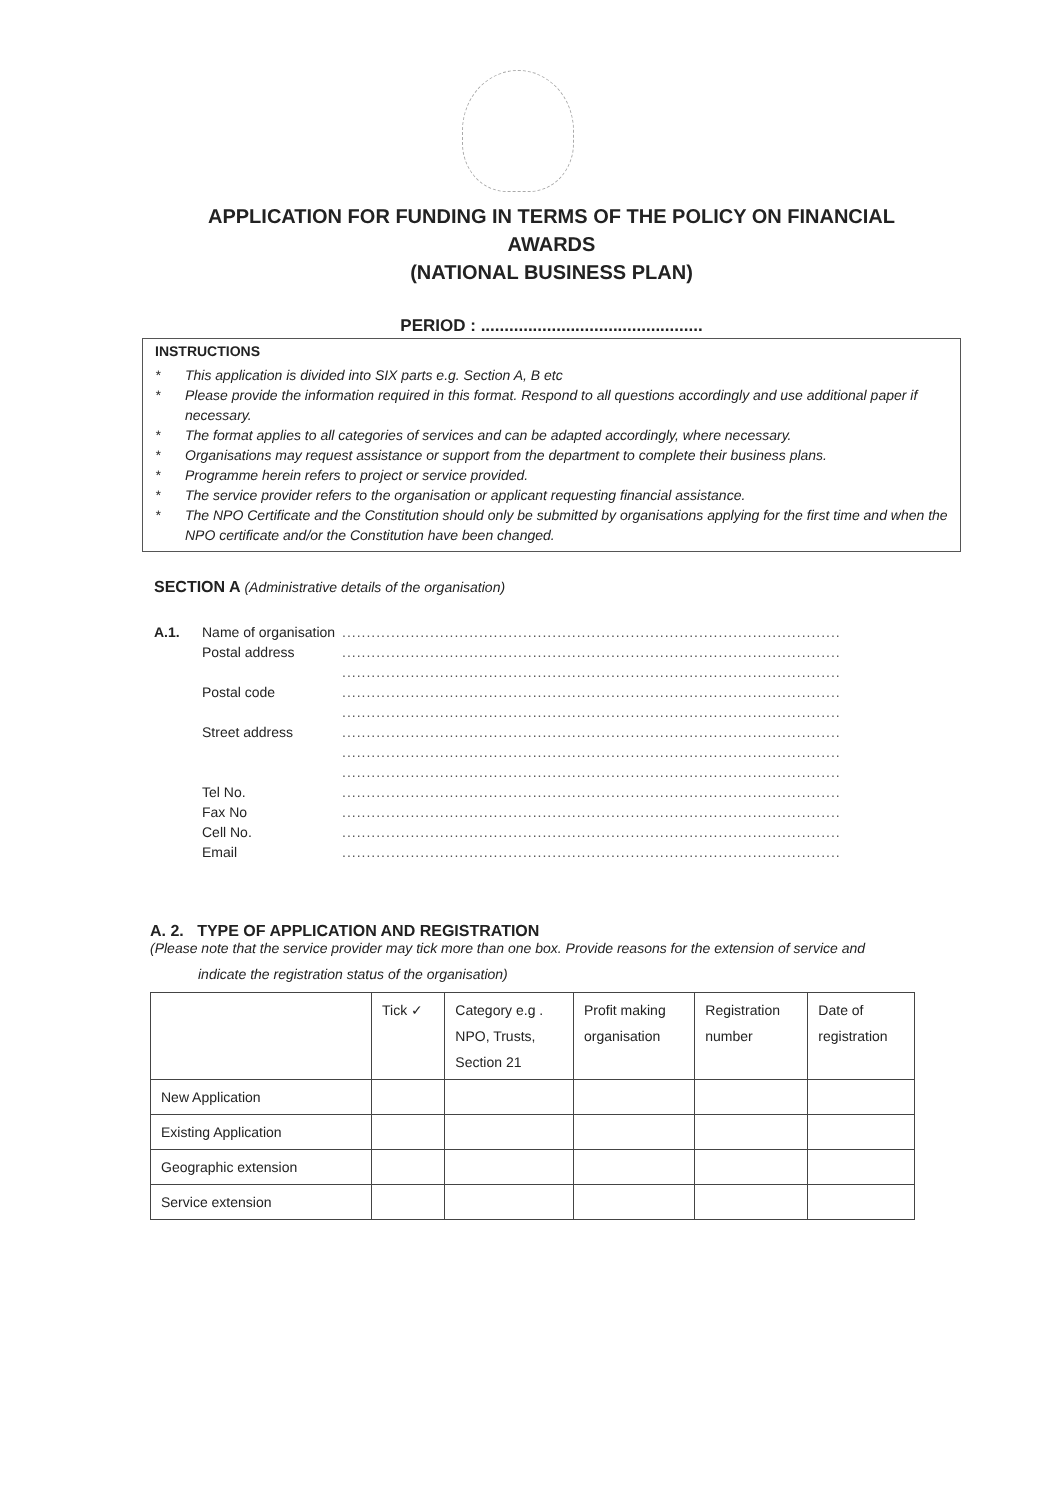APPLICATION FOR FUNDING IN TERMS OF THE POLICY ON FINANCIAL
AWARDS
(NATIONAL BUSINESS PLAN)
PERIOD : ...............................................
INSTRUCTIONS
* This application is divided into SIX parts e.g. Section A, B etc
* Please provide the information required in this format. Respond to all questions accordingly and use additional paper if necessary.
* The format applies to all categories of services and can be adapted accordingly, where necessary.
* Organisations may request assistance or support from the department to complete their business plans.
* Programme herein refers to project or service provided.
* The service provider refers to the organisation or applicant requesting financial assistance.
* The NPO Certificate and the Constitution should only be submitted by organisations applying for the first time and when the NPO certificate and/or the Constitution have been changed.
SECTION A (Administrative details of the organisation)
A.1. Name of organisation......................................................................................................
Postal address......................................................................................................
......................................................................................................
Postal code......................................................................................................
......................................................................................................
Street address......................................................................................................
......................................................................................................
......................................................................................................
Tel No.......................................................................................................
Fax No......................................................................................................
Cell No.......................................................................................................
Email......................................................................................................
A. 2. TYPE OF APPLICATION AND REGISTRATION
(Please note that the service provider may tick more than one box. Provide reasons for the extension of service and
indicate the registration status of the organisation)
| | Tick ✓ | Category e.g . NPO, Trusts, Section 21 | Profit making organisation | Registration number | Date of registration |
| --- | --- | --- | --- | --- | --- |
| New Application | | | | | |
| Existing Application | | | | | |
| Geographic extension | | | | | |
| Service extension | | | | | |